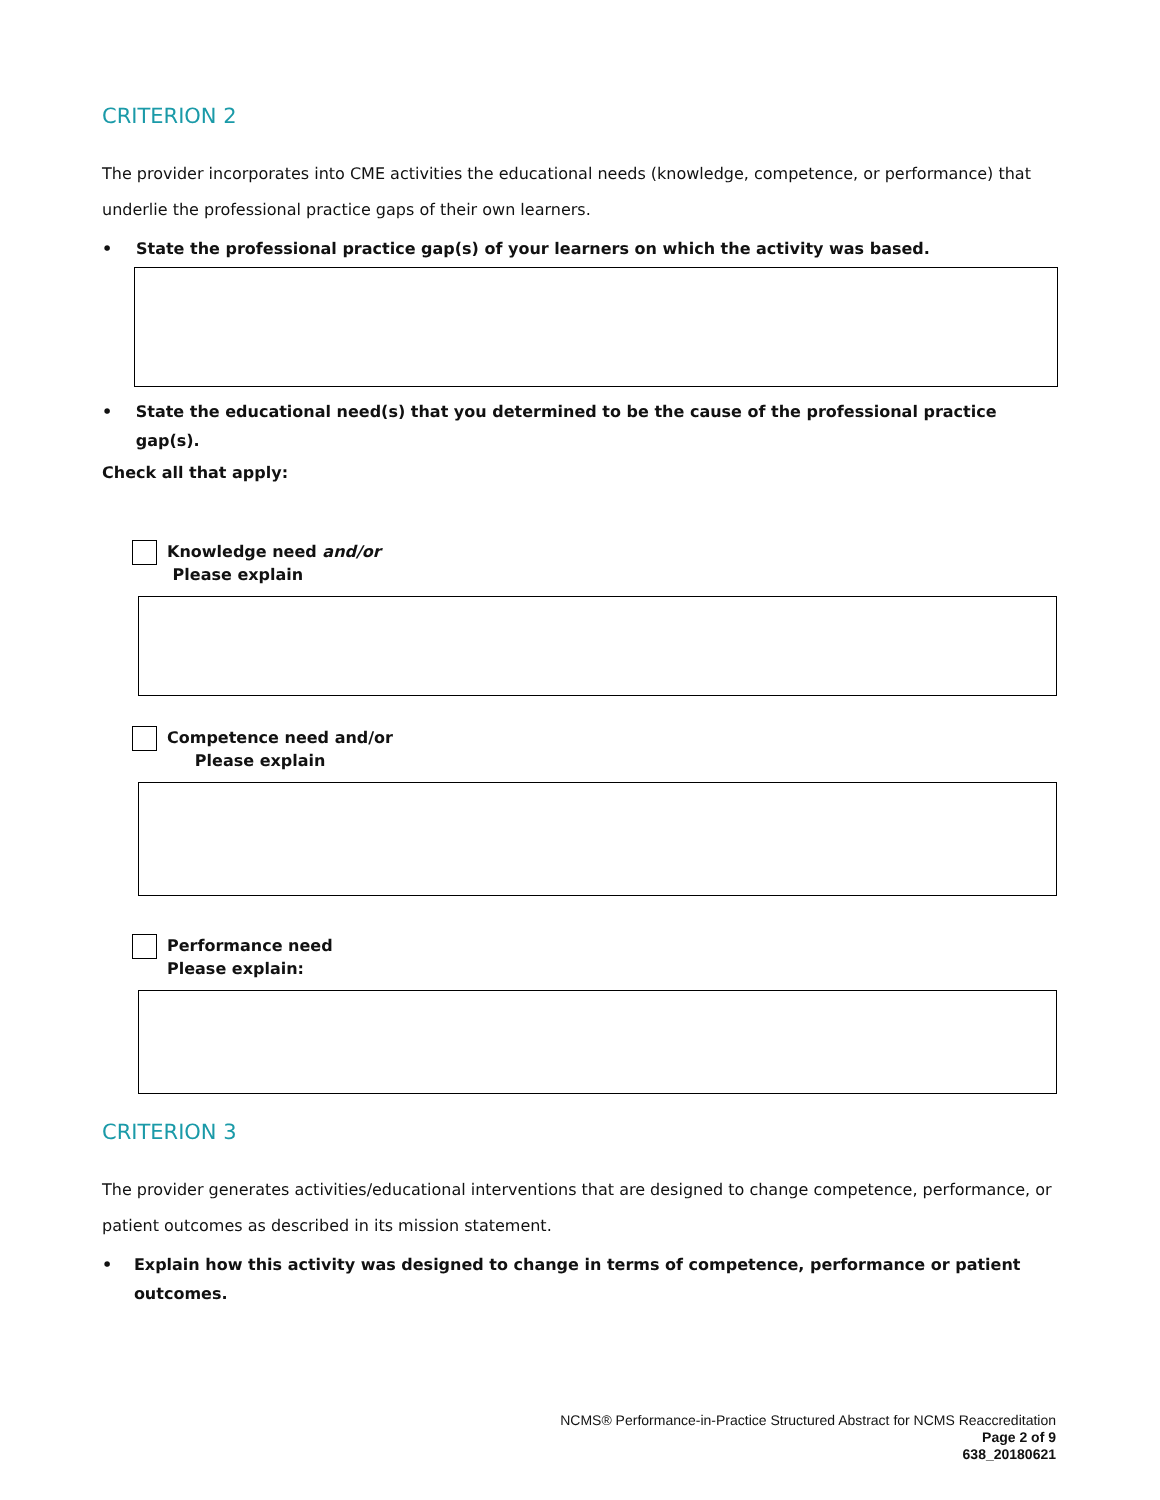CRITERION 2
The provider incorporates into CME activities the educational needs (knowledge, competence, or performance) that underlie the professional practice gaps of their own learners.
• State the professional practice gap(s) of your learners on which the activity was based.
• State the educational need(s) that you determined to be the cause of the professional practice gap(s).
Check all that apply:
Knowledge need and/or
Please explain
Competence need and/or
Please explain
Performance need
Please explain:
CRITERION 3
The provider generates activities/educational interventions that are designed to change competence, performance, or patient outcomes as described in its mission statement.
• Explain how this activity was designed to change in terms of competence, performance or patient outcomes.
NCMS® Performance-in-Practice Structured Abstract for NCMS Reaccreditation
Page 2 of 9
638_20180621